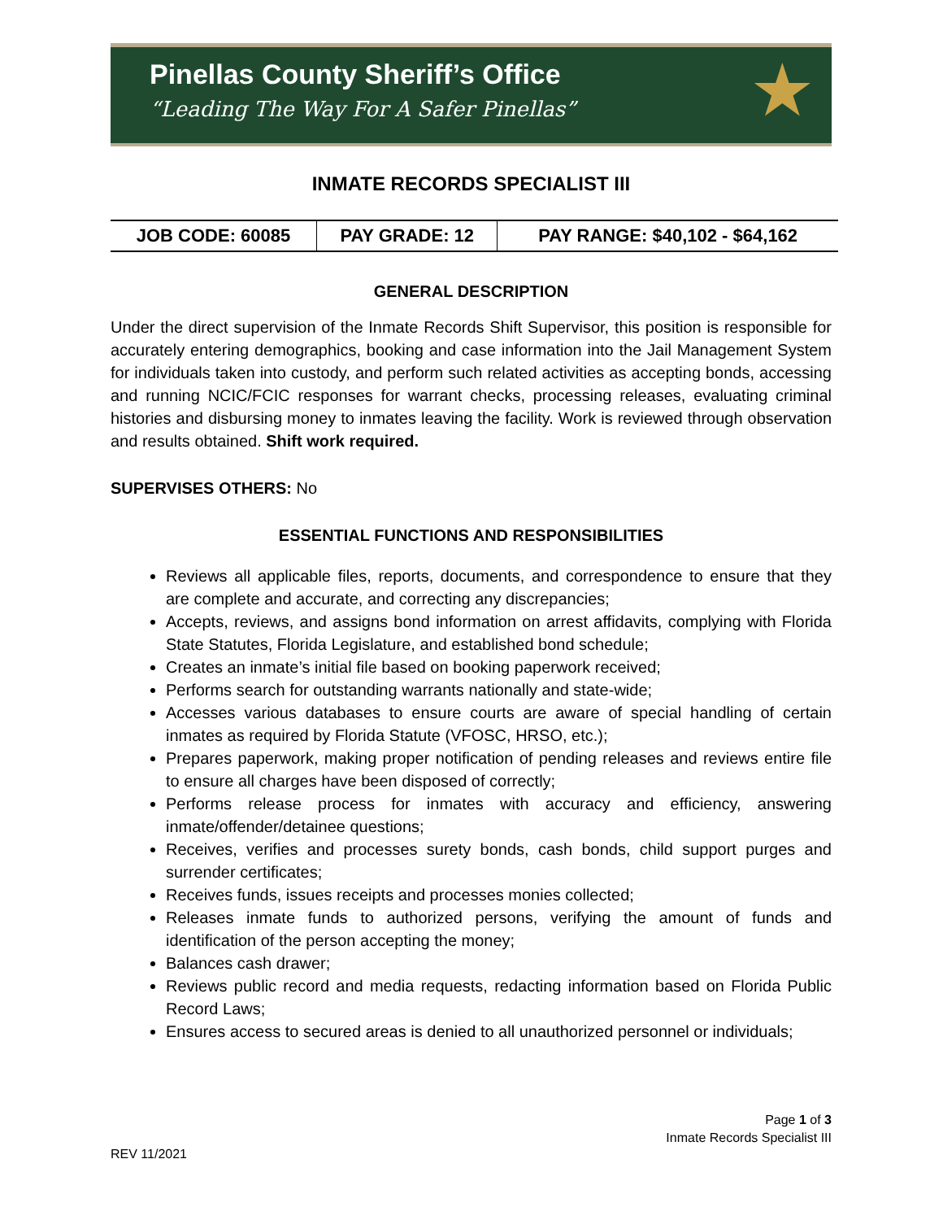Pinellas County Sheriff’s Office
“Leading The Way For A Safer Pinellas”
★
INMATE RECORDS SPECIALIST III
| JOB CODE: 60085 | PAY GRADE: 12 | PAY RANGE: $40,102 - $64,162 |
GENERAL DESCRIPTION
Under the direct supervision of the Inmate Records Shift Supervisor, this position is responsible for accurately entering demographics, booking and case information into the Jail Management System for individuals taken into custody, and perform such related activities as accepting bonds, accessing and running NCIC/FCIC responses for warrant checks, processing releases, evaluating criminal histories and disbursing money to inmates leaving the facility. Work is reviewed through observation and results obtained. Shift work required.
SUPERVISES OTHERS: No
ESSENTIAL FUNCTIONS AND RESPONSIBILITIES
Reviews all applicable files, reports, documents, and correspondence to ensure that they are complete and accurate, and correcting any discrepancies;
Accepts, reviews, and assigns bond information on arrest affidavits, complying with Florida State Statutes, Florida Legislature, and established bond schedule;
Creates an inmate’s initial file based on booking paperwork received;
Performs search for outstanding warrants nationally and state-wide;
Accesses various databases to ensure courts are aware of special handling of certain inmates as required by Florida Statute (VFOSC, HRSO, etc.);
Prepares paperwork, making proper notification of pending releases and reviews entire file to ensure all charges have been disposed of correctly;
Performs release process for inmates with accuracy and efficiency, answering inmate/offender/detainee questions;
Receives, verifies and processes surety bonds, cash bonds, child support purges and surrender certificates;
Receives funds, issues receipts and processes monies collected;
Releases inmate funds to authorized persons, verifying the amount of funds and identification of the person accepting the money;
Balances cash drawer;
Reviews public record and media requests, redacting information based on Florida Public Record Laws;
Ensures access to secured areas is denied to all unauthorized personnel or individuals;
Page 1 of 3
Inmate Records Specialist III
REV 11/2021